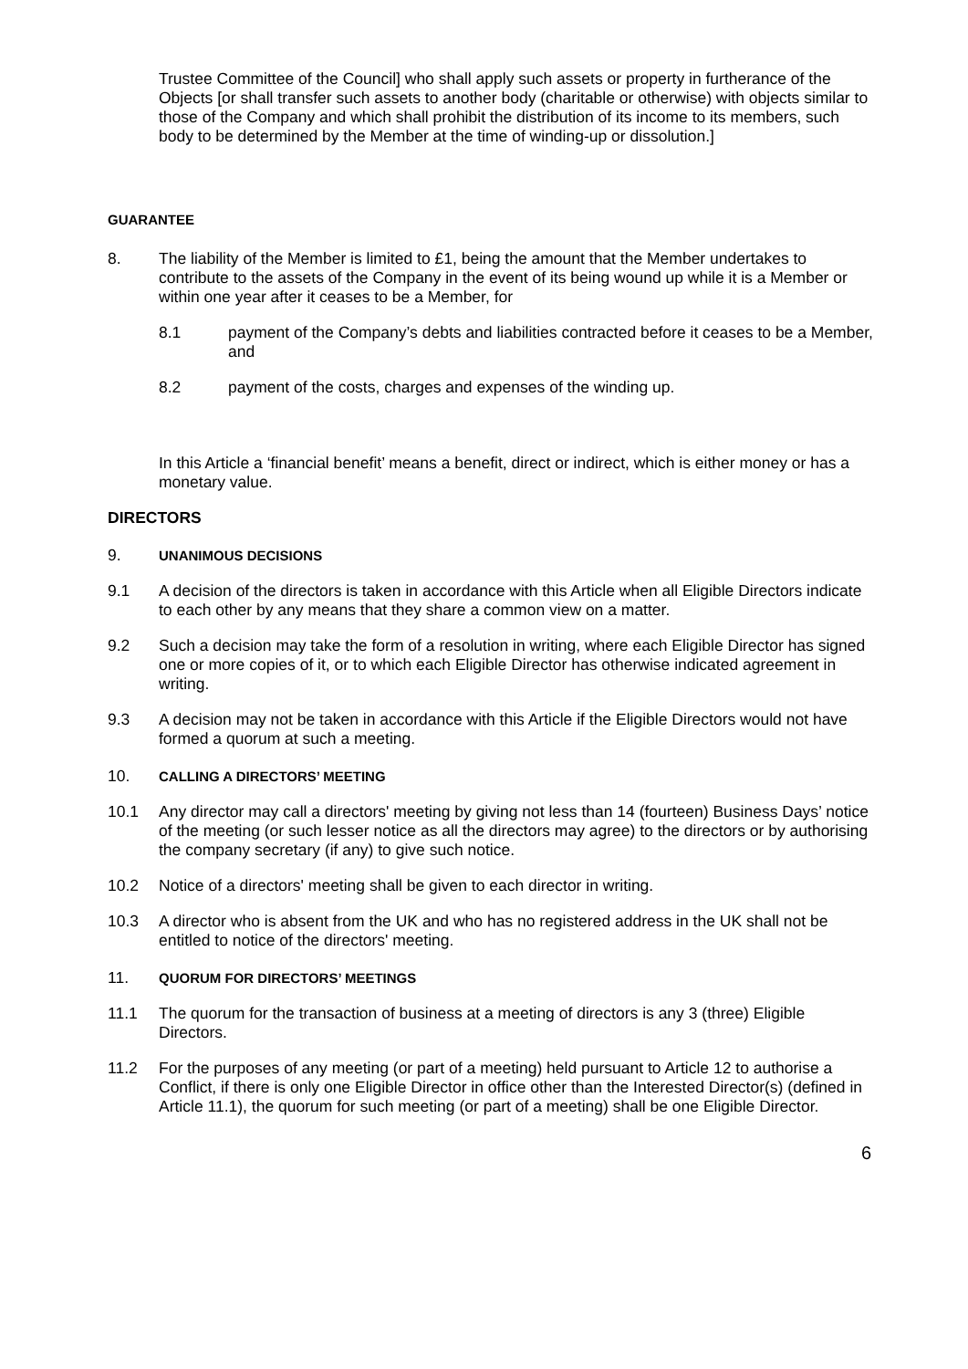Trustee Committee of the Council] who shall apply such assets or property in furtherance of the Objects [or shall transfer such assets to another body (charitable or otherwise) with objects similar to those of the Company and which shall prohibit the distribution of its income to its members, such body to be determined by the Member at the time of winding-up or dissolution.]
GUARANTEE
8. The liability of the Member is limited to £1, being the amount that the Member undertakes to contribute to the assets of the Company in the event of its being wound up while it is a Member or within one year after it ceases to be a Member, for
8.1 payment of the Company’s debts and liabilities contracted before it ceases to be a Member, and
8.2 payment of the costs, charges and expenses of the winding up.
In this Article a ‘financial benefit’ means a benefit, direct or indirect, which is either money or has a monetary value.
DIRECTORS
9. UNANIMOUS DECISIONS
9.1 A decision of the directors is taken in accordance with this Article when all Eligible Directors indicate to each other by any means that they share a common view on a matter.
9.2 Such a decision may take the form of a resolution in writing, where each Eligible Director has signed one or more copies of it, or to which each Eligible Director has otherwise indicated agreement in writing.
9.3 A decision may not be taken in accordance with this Article if the Eligible Directors would not have formed a quorum at such a meeting.
10. CALLING A DIRECTORS’ MEETING
10.1 Any director may call a directors' meeting by giving not less than 14 (fourteen) Business Days’ notice of the meeting (or such lesser notice as all the directors may agree) to the directors or by authorising the company secretary (if any) to give such notice.
10.2 Notice of a directors' meeting shall be given to each director in writing.
10.3 A director who is absent from the UK and who has no registered address in the UK shall not be entitled to notice of the directors' meeting.
11. QUORUM FOR DIRECTORS’ MEETINGS
11.1 The quorum for the transaction of business at a meeting of directors is any 3 (three) Eligible Directors.
11.2 For the purposes of any meeting (or part of a meeting) held pursuant to Article 12 to authorise a Conflict, if there is only one Eligible Director in office other than the Interested Director(s) (defined in Article 11.1), the quorum for such meeting (or part of a meeting) shall be one Eligible Director.
6